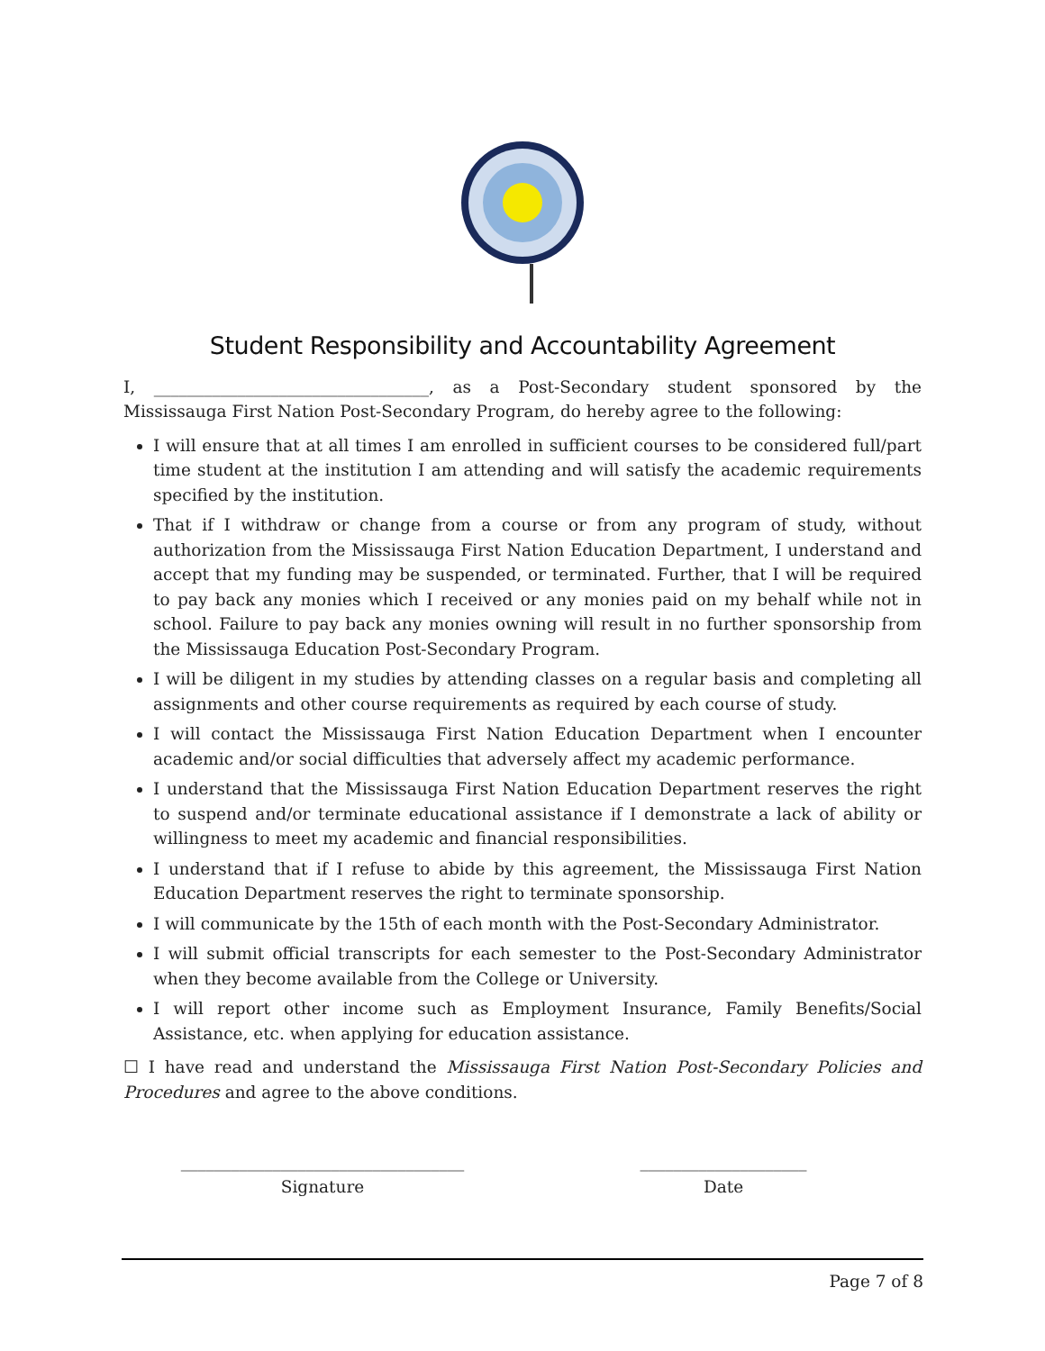Student Responsibility and Accountability Agreement
I, _________________________________, as a Post-Secondary student sponsored by the Mississauga First Nation Post-Secondary Program, do hereby agree to the following:
I will ensure that at all times I am enrolled in sufficient courses to be considered full/part time student at the institution I am attending and will satisfy the academic requirements specified by the institution.
That if I withdraw or change from a course or from any program of study, without authorization from the Mississauga First Nation Education Department, I understand and accept that my funding may be suspended, or terminated. Further, that I will be required to pay back any monies which I received or any monies paid on my behalf while not in school. Failure to pay back any monies owning will result in no further sponsorship from the Mississauga Education Post-Secondary Program.
I will be diligent in my studies by attending classes on a regular basis and completing all assignments and other course requirements as required by each course of study.
I will contact the Mississauga First Nation Education Department when I encounter academic and/or social difficulties that adversely affect my academic performance.
I understand that the Mississauga First Nation Education Department reserves the right to suspend and/or terminate educational assistance if I demonstrate a lack of ability or willingness to meet my academic and financial responsibilities.
I understand that if I refuse to abide by this agreement, the Mississauga First Nation Education Department reserves the right to terminate sponsorship.
I will communicate by the 15th of each month with the Post-Secondary Administrator.
I will submit official transcripts for each semester to the Post-Secondary Administrator when they become available from the College or University.
I will report other income such as Employment Insurance, Family Benefits/Social Assistance, etc. when applying for education assistance.
☐ I have read and understand the Mississauga First Nation Post-Secondary Policies and Procedures and agree to the above conditions.
__________________________________
Signature
____________________
Date
Page 7 of 8